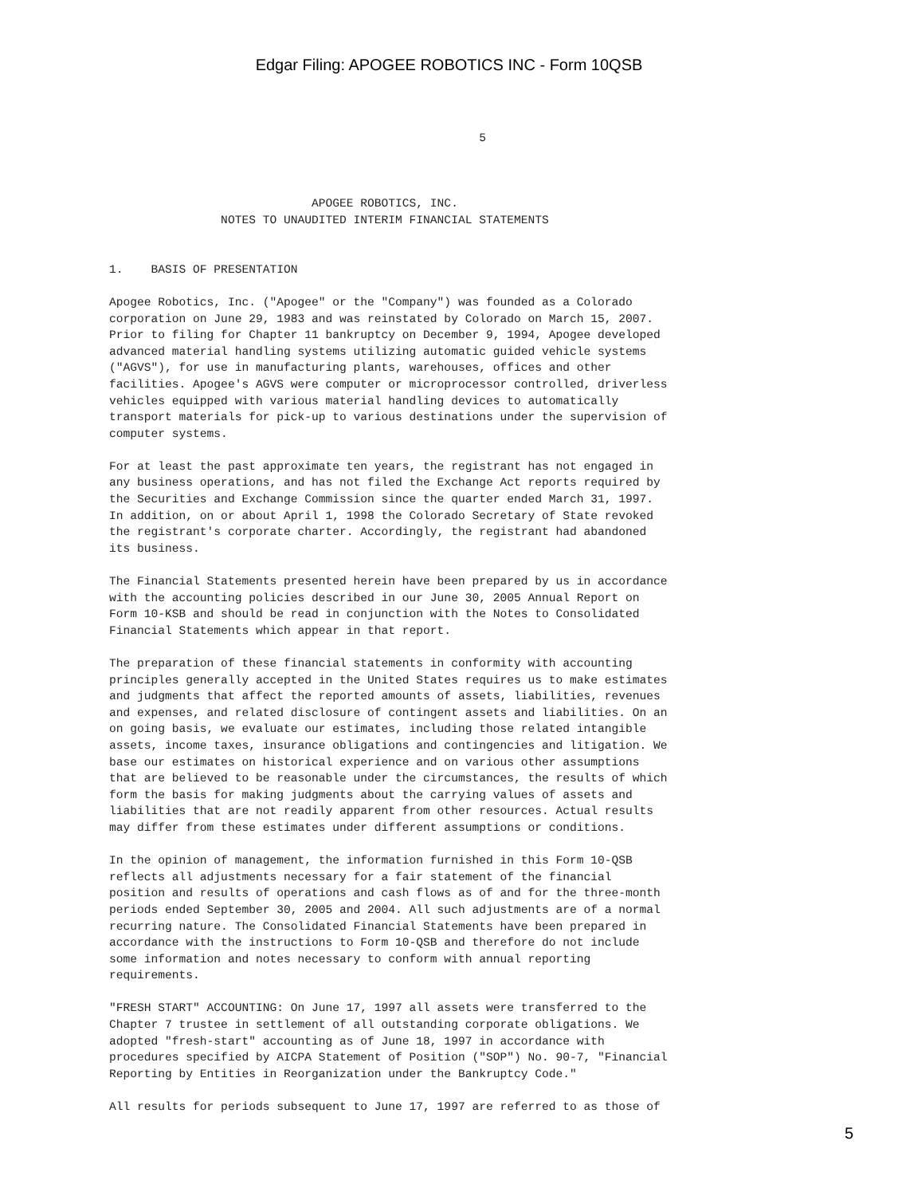Edgar Filing: APOGEE ROBOTICS INC - Form 10QSB
                                                     5



                             APOGEE ROBOTICS, INC.
                NOTES TO UNAUDITED INTERIM FINANCIAL STATEMENTS


1.    BASIS OF PRESENTATION

Apogee Robotics, Inc. ("Apogee" or the "Company") was founded as a Colorado
corporation on June 29, 1983 and was reinstated by Colorado on March 15, 2007.
Prior to filing for Chapter 11 bankruptcy on December 9, 1994, Apogee developed
advanced material handling systems utilizing automatic guided vehicle systems
("AGVS"), for use in manufacturing plants, warehouses, offices and other
facilities. Apogee's AGVS were computer or microprocessor controlled, driverless
vehicles equipped with various material handling devices to automatically
transport materials for pick-up to various destinations under the supervision of
computer systems.

For at least the past approximate ten years, the registrant has not engaged in
any business operations, and has not filed the Exchange Act reports required by
the Securities and Exchange Commission since the quarter ended March 31, 1997.
In addition, on or about April 1, 1998 the Colorado Secretary of State revoked
the registrant's corporate charter. Accordingly, the registrant had abandoned
its business.

The Financial Statements presented herein have been prepared by us in accordance
with the accounting policies described in our June 30, 2005 Annual Report on
Form 10-KSB and should be read in conjunction with the Notes to Consolidated
Financial Statements which appear in that report.

The preparation of these financial statements in conformity with accounting
principles generally accepted in the United States requires us to make estimates
and judgments that affect the reported amounts of assets, liabilities, revenues
and expenses, and related disclosure of contingent assets and liabilities. On an
on going basis, we evaluate our estimates, including those related intangible
assets, income taxes, insurance obligations and contingencies and litigation. We
base our estimates on historical experience and on various other assumptions
that are believed to be reasonable under the circumstances, the results of which
form the basis for making judgments about the carrying values of assets and
liabilities that are not readily apparent from other resources. Actual results
may differ from these estimates under different assumptions or conditions.

In the opinion of management, the information furnished in this Form 10-QSB
reflects all adjustments necessary for a fair statement of the financial
position and results of operations and cash flows as of and for the three-month
periods ended September 30, 2005 and 2004. All such adjustments are of a normal
recurring nature. The Consolidated Financial Statements have been prepared in
accordance with the instructions to Form 10-QSB and therefore do not include
some information and notes necessary to conform with annual reporting
requirements.

"FRESH START" ACCOUNTING: On June 17, 1997 all assets were transferred to the
Chapter 7 trustee in settlement of all outstanding corporate obligations. We
adopted "fresh-start" accounting as of June 18, 1997 in accordance with
procedures specified by AICPA Statement of Position ("SOP") No. 90-7, "Financial
Reporting by Entities in Reorganization under the Bankruptcy Code."

All results for periods subsequent to June 17, 1997 are referred to as those of
5